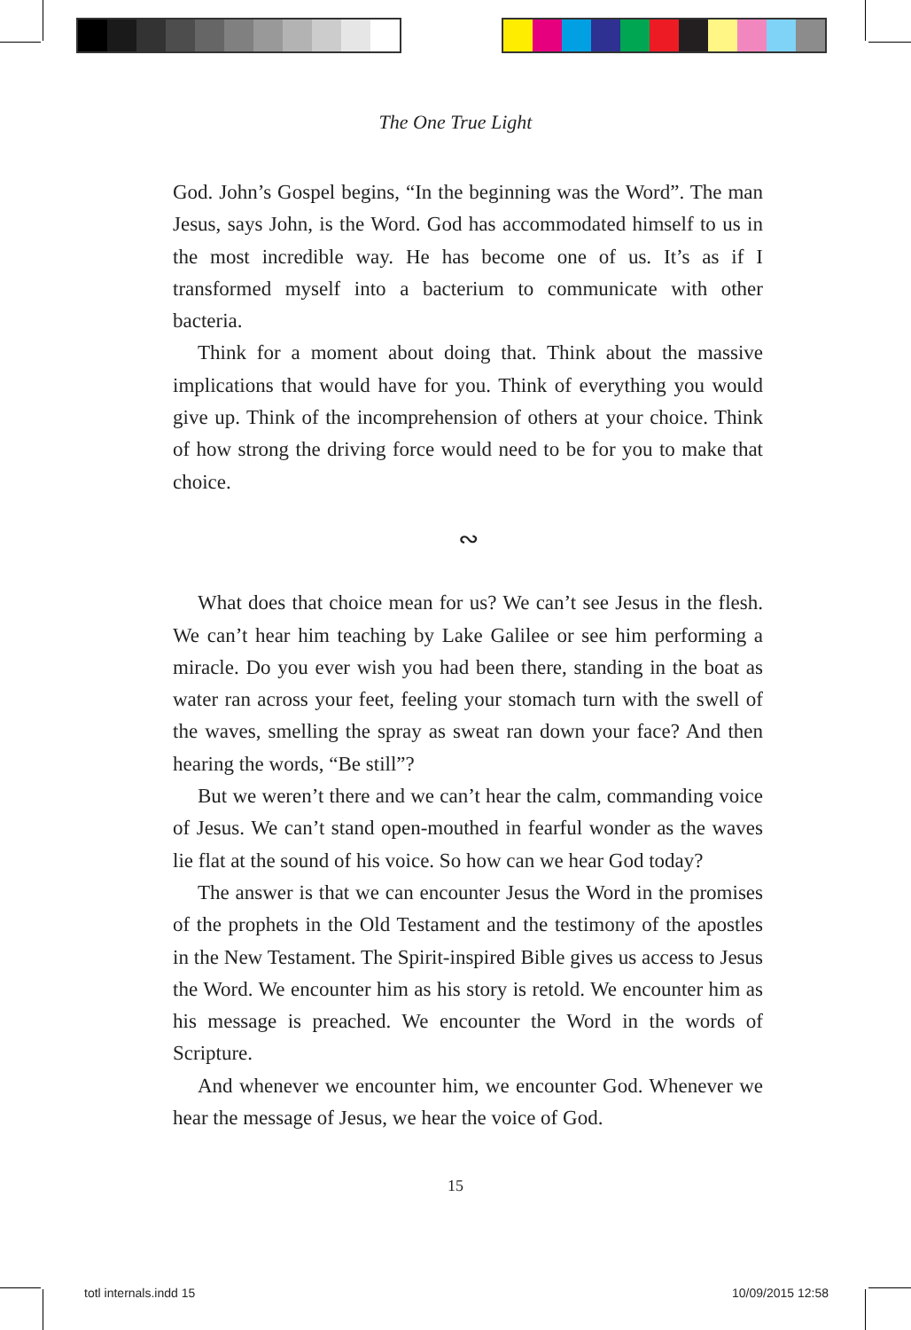The One True Light
God. John’s Gospel begins, “In the beginning was the Word”. The man Jesus, says John, is the Word. God has accommodated himself to us in the most incredible way. He has become one of us. It’s as if I transformed myself into a bacterium to communicate with other bacteria.
Think for a moment about doing that. Think about the massive implications that would have for you. Think of everything you would give up. Think of the incomprehension of others at your choice. Think of how strong the driving force would need to be for you to make that choice.
∾
What does that choice mean for us? We can’t see Jesus in the flesh. We can’t hear him teaching by Lake Galilee or see him performing a miracle. Do you ever wish you had been there, standing in the boat as water ran across your feet, feeling your stomach turn with the swell of the waves, smelling the spray as sweat ran down your face? And then hearing the words, “Be still”?
But we weren’t there and we can’t hear the calm, commanding voice of Jesus. We can’t stand open-mouthed in fearful wonder as the waves lie flat at the sound of his voice. So how can we hear God today?
The answer is that we can encounter Jesus the Word in the promises of the prophets in the Old Testament and the testimony of the apostles in the New Testament. The Spirit-inspired Bible gives us access to Jesus the Word. We encounter him as his story is retold. We encounter him as his message is preached. We encounter the Word in the words of Scripture.
And whenever we encounter him, we encounter God. Whenever we hear the message of Jesus, we hear the voice of God.
15
totl internals.indd 15 10/09/2015 12:58